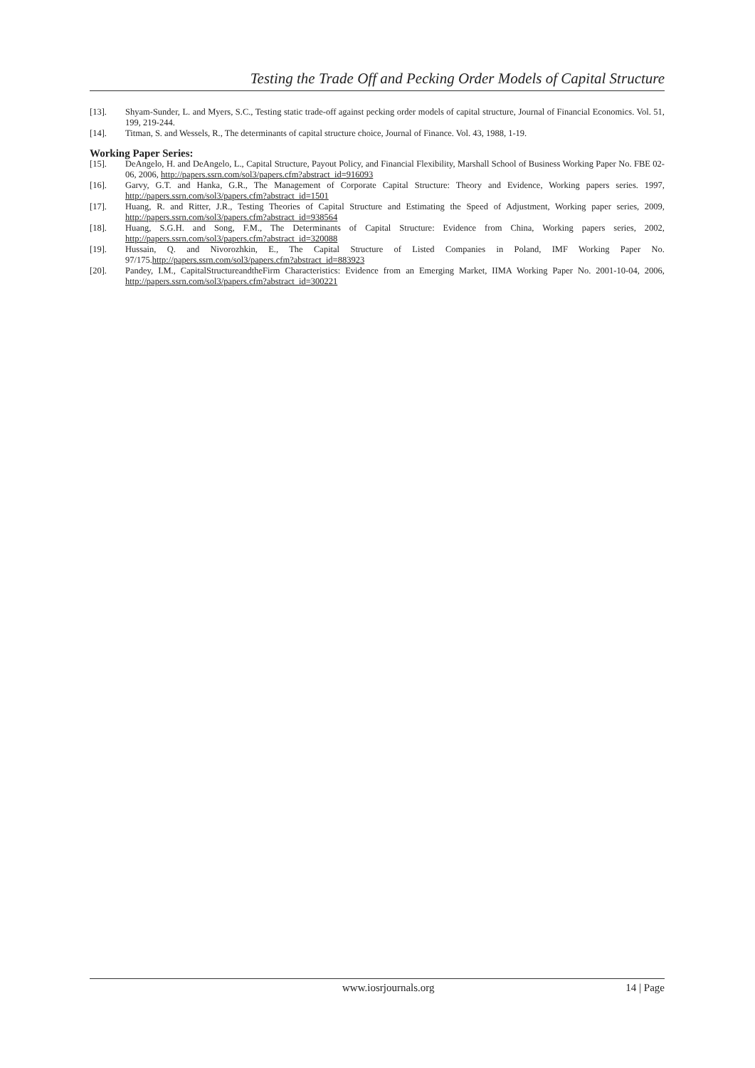Testing the Trade Off and Pecking Order Models of Capital Structure
[13]. Shyam-Sunder, L. and Myers, S.C., Testing static trade-off against pecking order models of capital structure, Journal of Financial Economics. Vol. 51, 199, 219-244.
[14]. Titman, S. and Wessels, R., The determinants of capital structure choice, Journal of Finance. Vol. 43, 1988, 1-19.
Working Paper Series:
[15]. DeAngelo, H. and DeAngelo, L., Capital Structure, Payout Policy, and Financial Flexibility, Marshall School of Business Working Paper No. FBE 02-06, 2006, http://papers.ssrn.com/sol3/papers.cfm?abstract_id=916093
[16]. Garvy, G.T. and Hanka, G.R., The Management of Corporate Capital Structure: Theory and Evidence, Working papers series. 1997, http://papers.ssrn.com/sol3/papers.cfm?abstract_id=1501
[17]. Huang, R. and Ritter, J.R., Testing Theories of Capital Structure and Estimating the Speed of Adjustment, Working paper series, 2009, http://papers.ssrn.com/sol3/papers.cfm?abstract_id=938564
[18]. Huang, S.G.H. and Song, F.M., The Determinants of Capital Structure: Evidence from China, Working papers series, 2002, http://papers.ssrn.com/sol3/papers.cfm?abstract_id=320088
[19]. Hussain, Q. and Nivorozhkin, E., The Capital Structure of Listed Companies in Poland, IMF Working Paper No. 97/175.http://papers.ssrn.com/sol3/papers.cfm?abstract_id=883923
[20]. Pandey, I.M., CapitalStructureandtheFirm Characteristics: Evidence from an Emerging Market, IIMA Working Paper No. 2001-10-04, 2006, http://papers.ssrn.com/sol3/papers.cfm?abstract_id=300221
www.iosrjournals.org 14 | Page